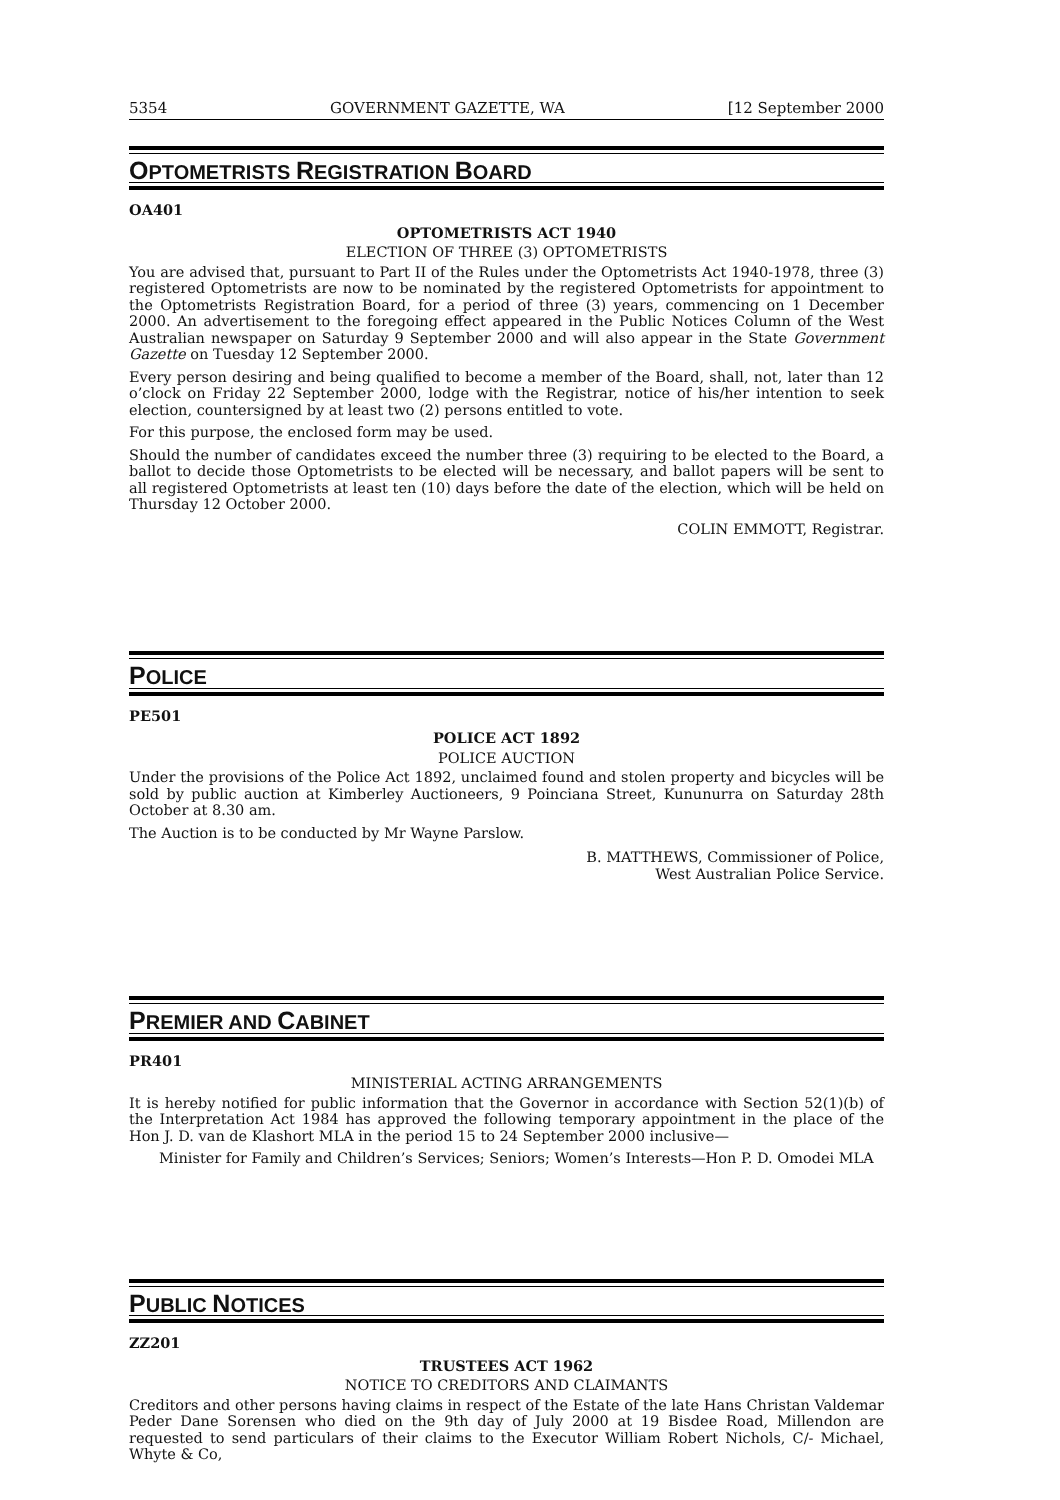5354 GOVERNMENT GAZETTE, WA [12 September 2000
OPTOMETRISTS REGISTRATION BOARD
OA401
OPTOMETRISTS ACT 1940
ELECTION OF THREE (3) OPTOMETRISTS
You are advised that, pursuant to Part II of the Rules under the Optometrists Act 1940-1978, three (3) registered Optometrists are now to be nominated by the registered Optometrists for appointment to the Optometrists Registration Board, for a period of three (3) years, commencing on 1 December 2000. An advertisement to the foregoing effect appeared in the Public Notices Column of the West Australian newspaper on Saturday 9 September 2000 and will also appear in the State Government Gazette on Tuesday 12 September 2000.
Every person desiring and being qualified to become a member of the Board, shall, not, later than 12 o’clock on Friday 22 September 2000, lodge with the Registrar, notice of his/her intention to seek election, countersigned by at least two (2) persons entitled to vote.
For this purpose, the enclosed form may be used.
Should the number of candidates exceed the number three (3) requiring to be elected to the Board, a ballot to decide those Optometrists to be elected will be necessary, and ballot papers will be sent to all registered Optometrists at least ten (10) days before the date of the election, which will be held on Thursday 12 October 2000.
COLIN EMMOTT, Registrar.
POLICE
PE501
POLICE ACT 1892
POLICE AUCTION
Under the provisions of the Police Act 1892, unclaimed found and stolen property and bicycles will be sold by public auction at Kimberley Auctioneers, 9 Poinciana Street, Kununurra on Saturday 28th October at 8.30 am.
The Auction is to be conducted by Mr Wayne Parslow.
B. MATTHEWS, Commissioner of Police,
West Australian Police Service.
PREMIER AND CABINET
PR401
MINISTERIAL ACTING ARRANGEMENTS
It is hereby notified for public information that the Governor in accordance with Section 52(1)(b) of the Interpretation Act 1984 has approved the following temporary appointment in the place of the Hon J. D. van de Klashort MLA in the period 15 to 24 September 2000 inclusive—
Minister for Family and Children’s Services; Seniors; Women’s Interests—Hon P. D. Omodei MLA
PUBLIC NOTICES
ZZ201
TRUSTEES ACT 1962
NOTICE TO CREDITORS AND CLAIMANTS
Creditors and other persons having claims in respect of the Estate of the late Hans Christan Valdemar Peder Dane Sorensen who died on the 9th day of July 2000 at 19 Bisdee Road, Millendon are requested to send particulars of their claims to the Executor William Robert Nichols, C/- Michael, Whyte & Co,